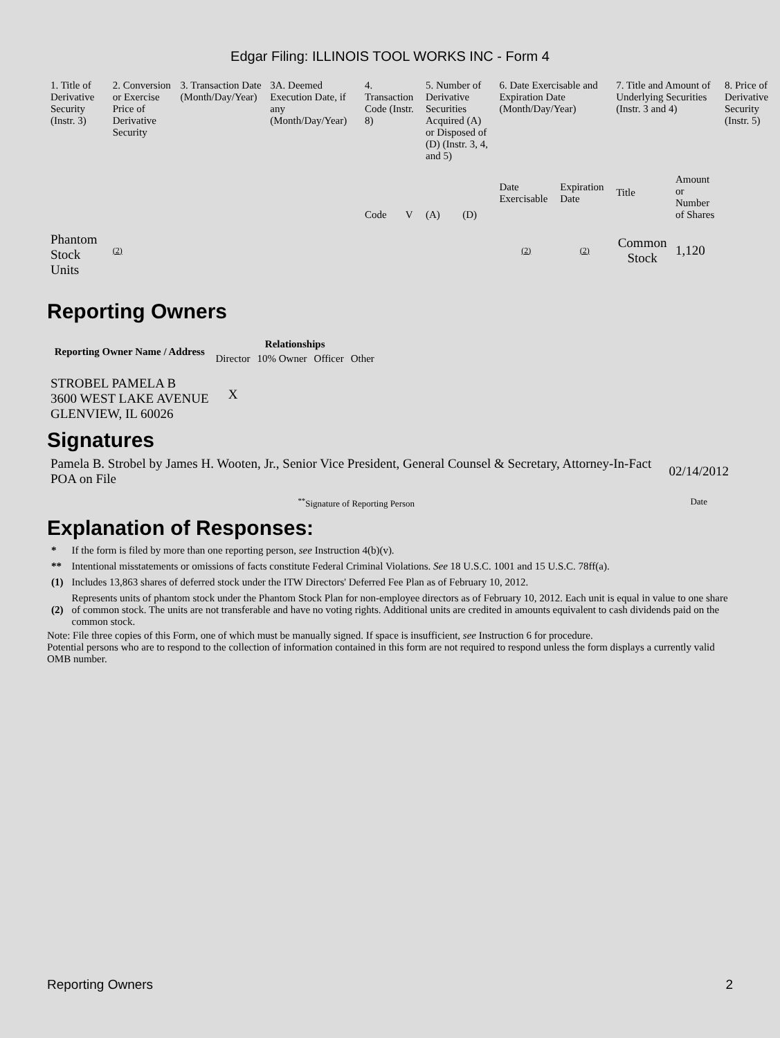Edgar Filing: ILLINOIS TOOL WORKS INC - Form 4
| 1. Title of Derivative Security (Instr. 3) | 2. Conversion or Exercise Price of Derivative Security | 3. Transaction Date (Month/Day/Year) | 3A. Deemed Execution Date, if any (Month/Day/Year) | 4. Transaction Code (Instr. 8) | | 5. Number of Derivative Securities Acquired (A) or Disposed of (D) (Instr. 3, 4, and 5) | | 6. Date Exercisable and Expiration Date (Month/Day/Year) | | 7. Title and Amount of Underlying Securities (Instr. 3 and 4) | | 8. Price of Derivative Security (Instr. 5) |
| --- | --- | --- | --- | --- | --- | --- | --- | --- | --- | --- | --- | --- |
| | | | | Code | V | (A) | (D) | Date Exercisable | Expiration Date | Title | Amount or Number of Shares | |
| Phantom Stock Units | (2) | | | | | | | (2) | (2) | Common Stock | 1,120 | |
Reporting Owners
| Reporting Owner Name / Address | Relationships | | | |
| --- | --- | --- | --- | --- |
| | Director | 10% Owner | Officer | Other |
| STROBEL PAMELA B 3600 WEST LAKE AVENUE GLENVIEW, IL 60026 | X | | | |
Signatures
| Pamela B. Strobel by James H. Wooten, Jr., Senior Vice President, General Counsel & Secretary, Attorney-In-Fact POA on File | 02/14/2012 |
| <sup>**</sup> Signature of Reporting Person | Date |
Explanation of Responses:
| * | If the form is filed by more than one reporting person, see Instruction 4(b)(v). |
| ** | Intentional misstatements or omissions of facts constitute Federal Criminal Violations. See 18 U.S.C. 1001 and 15 U.S.C. 78ff(a). |
| (1) | Includes 13,863 shares of deferred stock under the ITW Directors' Deferred Fee Plan as of February 10, 2012. |
| (2) | Represents units of phantom stock under the Phantom Stock Plan for non-employee directors as of February 10, 2012. Each unit is equal in value to one share of common stock. The units are not transferable and have no voting rights. Additional units are credited in amounts equivalent to cash dividends paid on the common stock. |
Note: File three copies of this Form, one of which must be manually signed. If space is insufficient, see Instruction 6 for procedure.
Potential persons who are to respond to the collection of information contained in this form are not required to respond unless the form displays a currently valid OMB number.
Reporting Owners 2